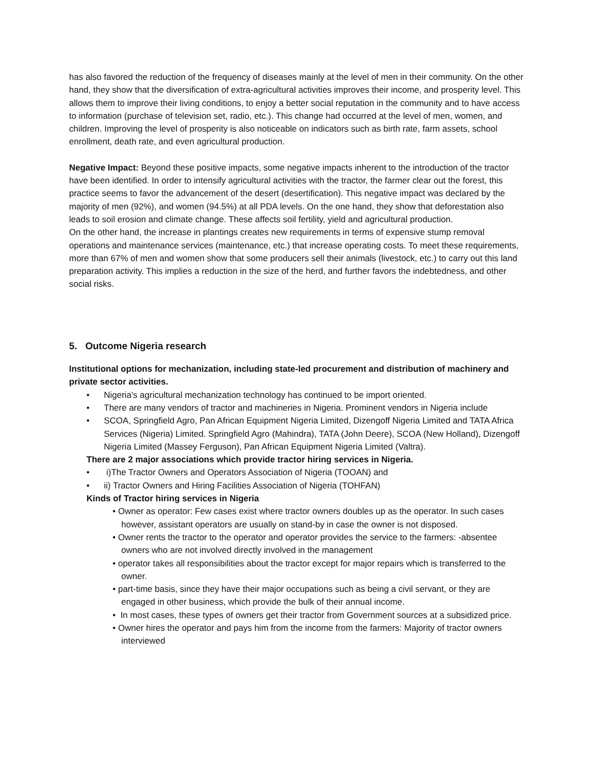has also favored the reduction of the frequency of diseases mainly at the level of men in their community. On the other hand, they show that the diversification of extra-agricultural activities improves their income, and prosperity level. This allows them to improve their living conditions, to enjoy a better social reputation in the community and to have access to information (purchase of television set, radio, etc.). This change had occurred at the level of men, women, and children. Improving the level of prosperity is also noticeable on indicators such as birth rate, farm assets, school enrollment, death rate, and even agricultural production.
Negative Impact: Beyond these positive impacts, some negative impacts inherent to the introduction of the tractor have been identified. In order to intensify agricultural activities with the tractor, the farmer clear out the forest, this practice seems to favor the advancement of the desert (desertification). This negative impact was declared by the majority of men (92%), and women (94.5%) at all PDA levels. On the one hand, they show that deforestation also leads to soil erosion and climate change. These affects soil fertility, yield and agricultural production.
On the other hand, the increase in plantings creates new requirements in terms of expensive stump removal operations and maintenance services (maintenance, etc.) that increase operating costs. To meet these requirements, more than 67% of men and women show that some producers sell their animals (livestock, etc.) to carry out this land preparation activity. This implies a reduction in the size of the herd, and further favors the indebtedness, and other social risks.
5. Outcome Nigeria research
Institutional options for mechanization, including state-led procurement and distribution of machinery and private sector activities.
• Nigeria's agricultural mechanization technology has continued to be import oriented.
• There are many vendors of tractor and machineries in Nigeria. Prominent vendors in Nigeria include
• SCOA, Springfield Agro, Pan African Equipment Nigeria Limited, Dizengoff Nigeria Limited and TATA Africa Services (Nigeria) Limited. Springfield Agro (Mahindra), TATA (John Deere), SCOA (New Holland), Dizengoff Nigeria Limited (Massey Ferguson), Pan African Equipment Nigeria Limited (Valtra).
There are 2 major associations which provide tractor hiring services in Nigeria.
• i)The Tractor Owners and Operators Association of Nigeria (TOOAN) and
• ii) Tractor Owners and Hiring Facilities Association of Nigeria (TOHFAN)
Kinds of Tractor hiring services in Nigeria
• Owner as operator: Few cases exist where tractor owners doubles up as the operator. In such cases however, assistant operators are usually on stand-by in case the owner is not disposed.
• Owner rents the tractor to the operator and operator provides the service to the farmers: -absentee owners who are not involved directly involved in the management
• operator takes all responsibilities about the tractor except for major repairs which is transferred to the owner.
• part-time basis, since they have their major occupations such as being a civil servant, or they are engaged in other business, which provide the bulk of their annual income.
• In most cases, these types of owners get their tractor from Government sources at a subsidized price.
• Owner hires the operator and pays him from the income from the farmers: Majority of tractor owners interviewed